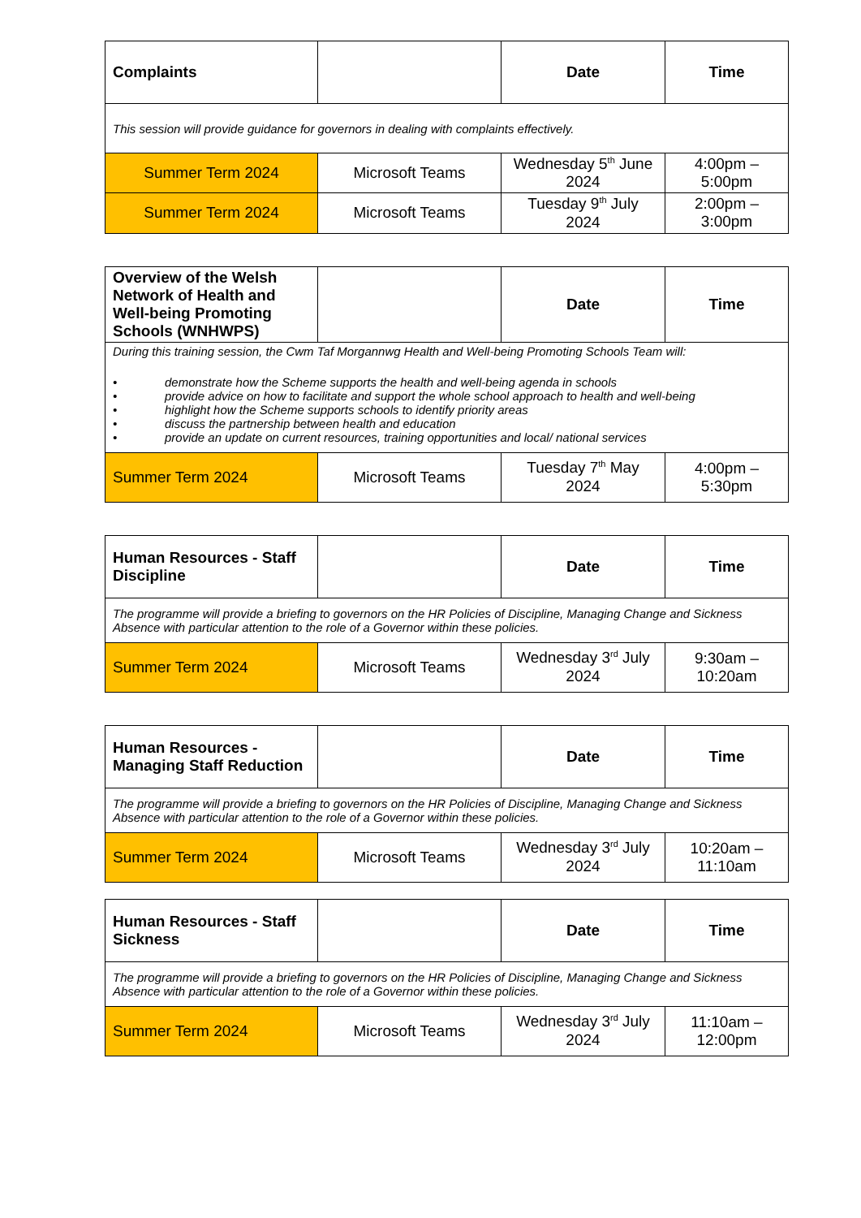| Complaints | | Date | Time |
| --- | --- | --- | --- |
| This session will provide guidance for governors in dealing with complaints effectively. | | | |
| Summer Term 2024 | Microsoft Teams | Wednesday 5<sup>th</sup> June 2024 | 4:00pm – 5:00pm |
| Summer Term 2024 | Microsoft Teams | Tuesday 9<sup>th</sup> July 2024 | 2:00pm – 3:00pm |
| Overview of the Welsh Network of Health and Well-being Promoting Schools (WNHWPS) | | Date | Time |
| --- | --- | --- | --- |
| During this training session, the Cwm Taf Morgannwg Health and Well-being Promoting Schools Team will: • demonstrate how the Scheme supports the health and well-being agenda in schools • provide advice on how to facilitate and support the whole school approach to health and well-being • highlight how the Scheme supports schools to identify priority areas • discuss the partnership between health and education • provide an update on current resources, training opportunities and local/ national services | | | |
| Summer Term 2024 | Microsoft Teams | Tuesday 7<sup>th</sup> May 2024 | 4:00pm – 5:30pm |
| Human Resources - Staff Discipline | | Date | Time |
| --- | --- | --- | --- |
| The programme will provide a briefing to governors on the HR Policies of Discipline, Managing Change and Sickness Absence with particular attention to the role of a Governor within these policies. | | | |
| Summer Term 2024 | Microsoft Teams | Wednesday 3<sup>rd</sup> July 2024 | 9:30am – 10:20am |
| Human Resources - Managing Staff Reduction | | Date | Time |
| --- | --- | --- | --- |
| The programme will provide a briefing to governors on the HR Policies of Discipline, Managing Change and Sickness Absence with particular attention to the role of a Governor within these policies. | | | |
| Summer Term 2024 | Microsoft Teams | Wednesday 3<sup>rd</sup> July 2024 | 10:20am – 11:10am |
| Human Resources - Staff Sickness | | Date | Time |
| --- | --- | --- | --- |
| The programme will provide a briefing to governors on the HR Policies of Discipline, Managing Change and Sickness Absence with particular attention to the role of a Governor within these policies. | | | |
| Summer Term 2024 | Microsoft Teams | Wednesday 3<sup>rd</sup> July 2024 | 11:10am – 12:00pm |